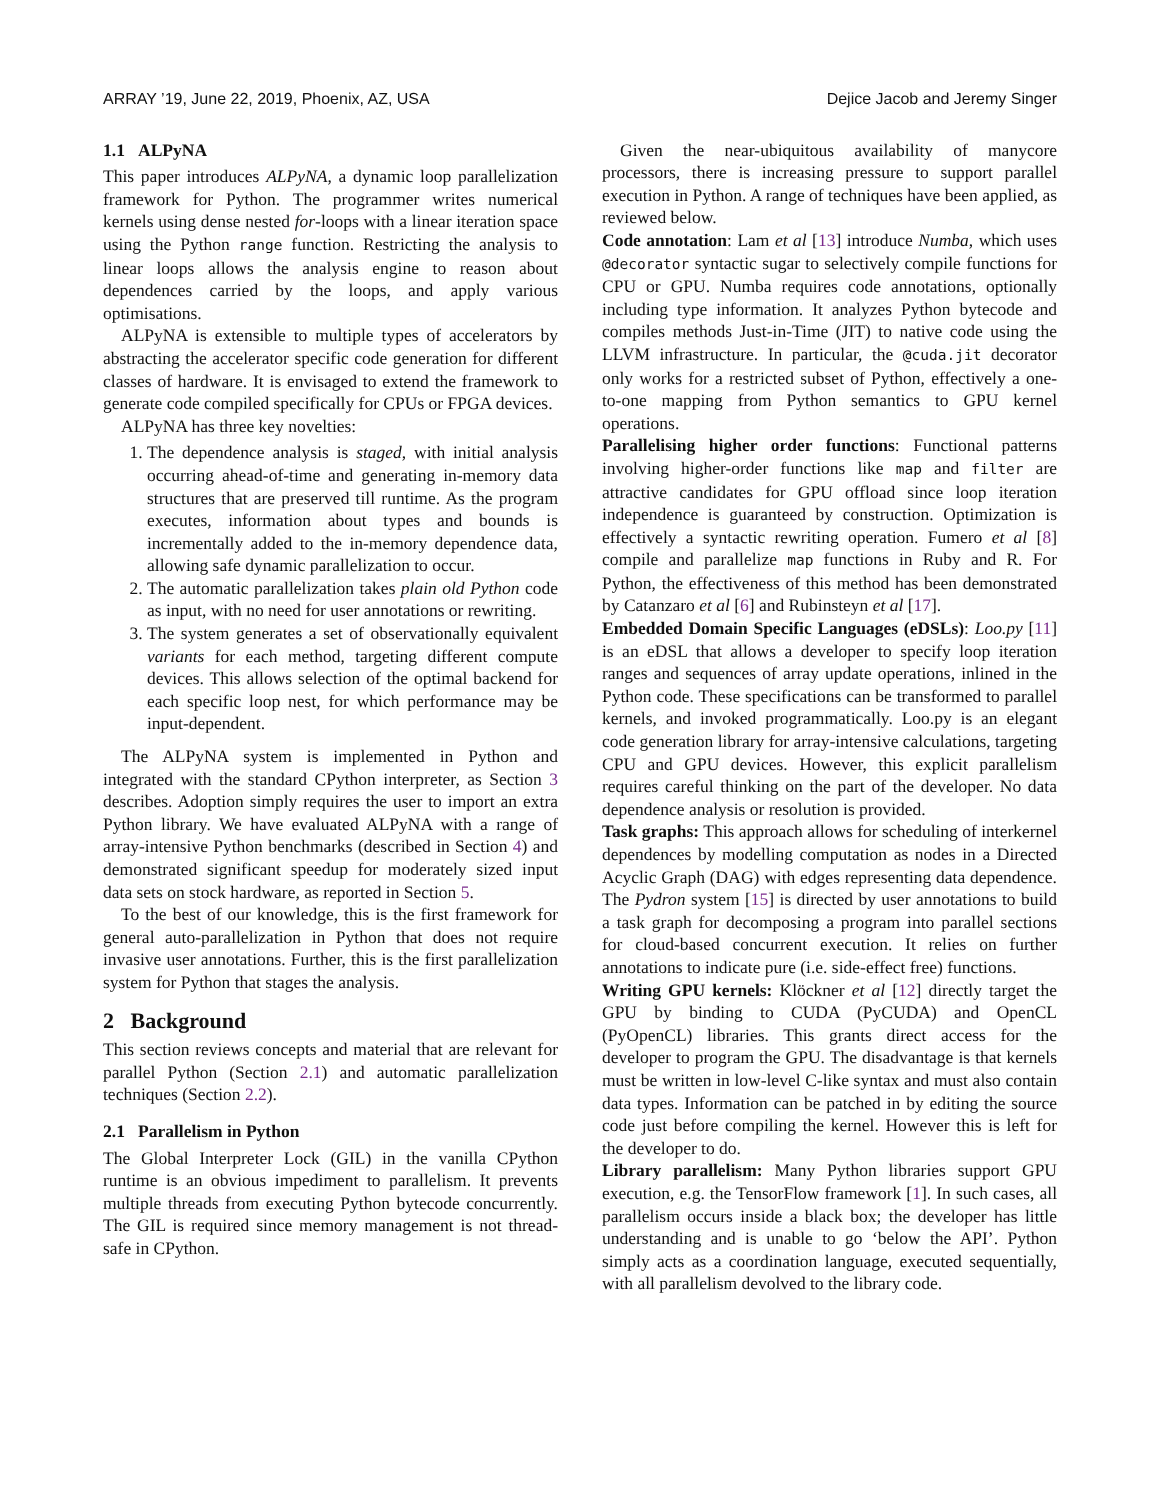ARRAY ’19, June 22, 2019, Phoenix, AZ, USA Dejice Jacob and Jeremy Singer
1.1 ALPyNA
This paper introduces ALPyNA, a dynamic loop parallelization framework for Python. The programmer writes numerical kernels using dense nested for-loops with a linear iteration space using the Python range function. Restricting the analysis to linear loops allows the analysis engine to reason about dependences carried by the loops, and apply various optimisations.
ALPyNA is extensible to multiple types of accelerators by abstracting the accelerator specific code generation for different classes of hardware. It is envisaged to extend the framework to generate code compiled specifically for CPUs or FPGA devices.
ALPyNA has three key novelties:
1. The dependence analysis is staged, with initial analysis occurring ahead-of-time and generating in-memory data structures that are preserved till runtime. As the program executes, information about types and bounds is incrementally added to the in-memory dependence data, allowing safe dynamic parallelization to occur.
2. The automatic parallelization takes plain old Python code as input, with no need for user annotations or rewriting.
3. The system generates a set of observationally equivalent variants for each method, targeting different compute devices. This allows selection of the optimal backend for each specific loop nest, for which performance may be input-dependent.
The ALPyNA system is implemented in Python and integrated with the standard CPython interpreter, as Section 3 describes. Adoption simply requires the user to import an extra Python library. We have evaluated ALPyNA with a range of array-intensive Python benchmarks (described in Section 4) and demonstrated significant speedup for moderately sized input data sets on stock hardware, as reported in Section 5.
To the best of our knowledge, this is the first framework for general auto-parallelization in Python that does not require invasive user annotations. Further, this is the first parallelization system for Python that stages the analysis.
2 Background
This section reviews concepts and material that are relevant for parallel Python (Section 2.1) and automatic parallelization techniques (Section 2.2).
2.1 Parallelism in Python
The Global Interpreter Lock (GIL) in the vanilla CPython runtime is an obvious impediment to parallelism. It prevents multiple threads from executing Python bytecode concurrently. The GIL is required since memory management is not thread-safe in CPython.
Given the near-ubiquitous availability of manycore processors, there is increasing pressure to support parallel execution in Python. A range of techniques have been applied, as reviewed below.
Code annotation: Lam et al [13] introduce Numba, which uses @decorator syntactic sugar to selectively compile functions for CPU or GPU. Numba requires code annotations, optionally including type information. It analyzes Python bytecode and compiles methods Just-in-Time (JIT) to native code using the LLVM infrastructure. In particular, the @cuda.jit decorator only works for a restricted subset of Python, effectively a one-to-one mapping from Python semantics to GPU kernel operations.
Parallelising higher order functions: Functional patterns involving higher-order functions like map and filter are attractive candidates for GPU offload since loop iteration independence is guaranteed by construction. Optimization is effectively a syntactic rewriting operation. Fumero et al [8] compile and parallelize map functions in Ruby and R. For Python, the effectiveness of this method has been demonstrated by Catanzaro et al [6] and Rubinsteyn et al [17].
Embedded Domain Specific Languages (eDSLs): Loo.py [11] is an eDSL that allows a developer to specify loop iteration ranges and sequences of array update operations, inlined in the Python code. These specifications can be transformed to parallel kernels, and invoked programmatically. Loo.py is an elegant code generation library for array-intensive calculations, targeting CPU and GPU devices. However, this explicit parallelism requires careful thinking on the part of the developer. No data dependence analysis or resolution is provided.
Task graphs: This approach allows for scheduling of interkernel dependences by modelling computation as nodes in a Directed Acyclic Graph (DAG) with edges representing data dependence. The Pydron system [15] is directed by user annotations to build a task graph for decomposing a program into parallel sections for cloud-based concurrent execution. It relies on further annotations to indicate pure (i.e. side-effect free) functions.
Writing GPU kernels: Klöckner et al [12] directly target the GPU by binding to CUDA (PyCUDA) and OpenCL (PyOpenCL) libraries. This grants direct access for the developer to program the GPU. The disadvantage is that kernels must be written in low-level C-like syntax and must also contain data types. Information can be patched in by editing the source code just before compiling the kernel. However this is left for the developer to do.
Library parallelism: Many Python libraries support GPU execution, e.g. the TensorFlow framework [1]. In such cases, all parallelism occurs inside a black box; the developer has little understanding and is unable to go ‘below the API’. Python simply acts as a coordination language, executed sequentially, with all parallelism devolved to the library code.